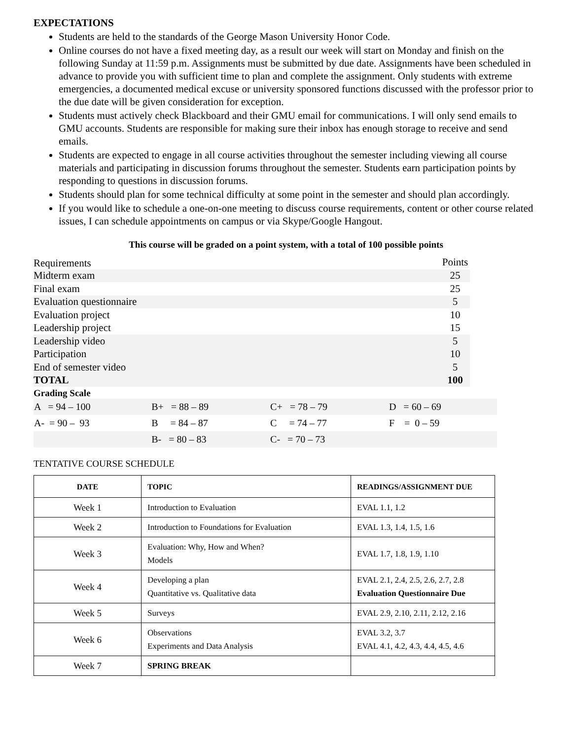EXPECTATIONS
Students are held to the standards of the George Mason University Honor Code.
Online courses do not have a fixed meeting day, as a result our week will start on Monday and finish on the following Sunday at 11:59 p.m. Assignments must be submitted by due date. Assignments have been scheduled in advance to provide you with sufficient time to plan and complete the assignment. Only students with extreme emergencies, a documented medical excuse or university sponsored functions discussed with the professor prior to the due date will be given consideration for exception.
Students must actively check Blackboard and their GMU email for communications. I will only send emails to GMU accounts. Students are responsible for making sure their inbox has enough storage to receive and send emails.
Students are expected to engage in all course activities throughout the semester including viewing all course materials and participating in discussion forums throughout the semester. Students earn participation points by responding to questions in discussion forums.
Students should plan for some technical difficulty at some point in the semester and should plan accordingly.
If you would like to schedule a one-on-one meeting to discuss course requirements, content or other course related issues, I can schedule appointments on campus or via Skype/Google Hangout.
This course will be graded on a point system, with a total of 100 possible points
| Requirements | Points |
| Midterm exam | 25 |
| Final exam | 25 |
| Evaluation questionnaire | 5 |
| Evaluation project | 10 |
| Leadership project | 15 |
| Leadership video | 5 |
| Participation | 10 |
| End of semester video | 5 |
| TOTAL | 100 |
Grading Scale
| A = 94 – 100 | B+ = 88 – 89 | C+ = 78 – 79 | D = 60 – 69 |
| A- = 90 – 93 | B = 84 – 87 | C = 74 – 77 | F = 0 – 59 |
| | B- = 80 – 83 | C- = 70 – 73 | |
TENTATIVE COURSE SCHEDULE
| DATE | TOPIC | READINGS/ASSIGNMENT DUE |
| --- | --- | --- |
| Week 1 | Introduction to Evaluation | EVAL 1.1, 1.2 |
| Week 2 | Introduction to Foundations for Evaluation | EVAL 1.3, 1.4, 1.5, 1.6 |
| Week 3 | Evaluation: Why, How and When? Models | EVAL 1.7, 1.8, 1.9, 1.10 |
| Week 4 | Developing a plan Quantitative vs. Qualitative data | EVAL 2.1, 2.4, 2.5, 2.6, 2.7, 2.8 Evaluation Questionnaire Due |
| Week 5 | Surveys | EVAL 2.9, 2.10, 2.11, 2.12, 2.16 |
| Week 6 | Observations Experiments and Data Analysis | EVAL 3.2, 3.7 EVAL 4.1, 4.2, 4.3, 4.4, 4.5, 4.6 |
| Week 7 | SPRING BREAK | |